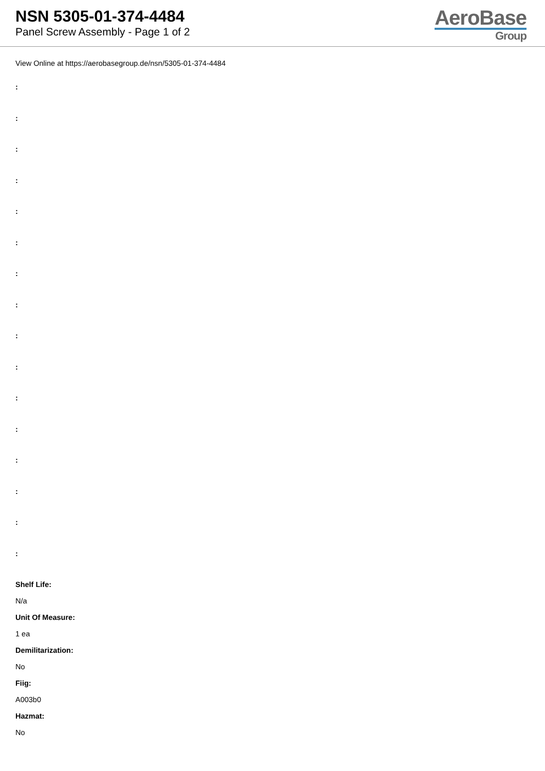NSN 5305-01-374-4484
Panel Screw Assembly - Page 1 of 2
AeroBase
Group
View Online at https://aerobasegroup.de/nsn/5305-01-374-4484
:
:
:
:
:
:
:
:
:
:
:
:
:
:
:
:
Shelf Life:
N/a
Unit Of Measure:
1 ea
Demilitarization:
No
Fiig:
A003b0
Hazmat:
No